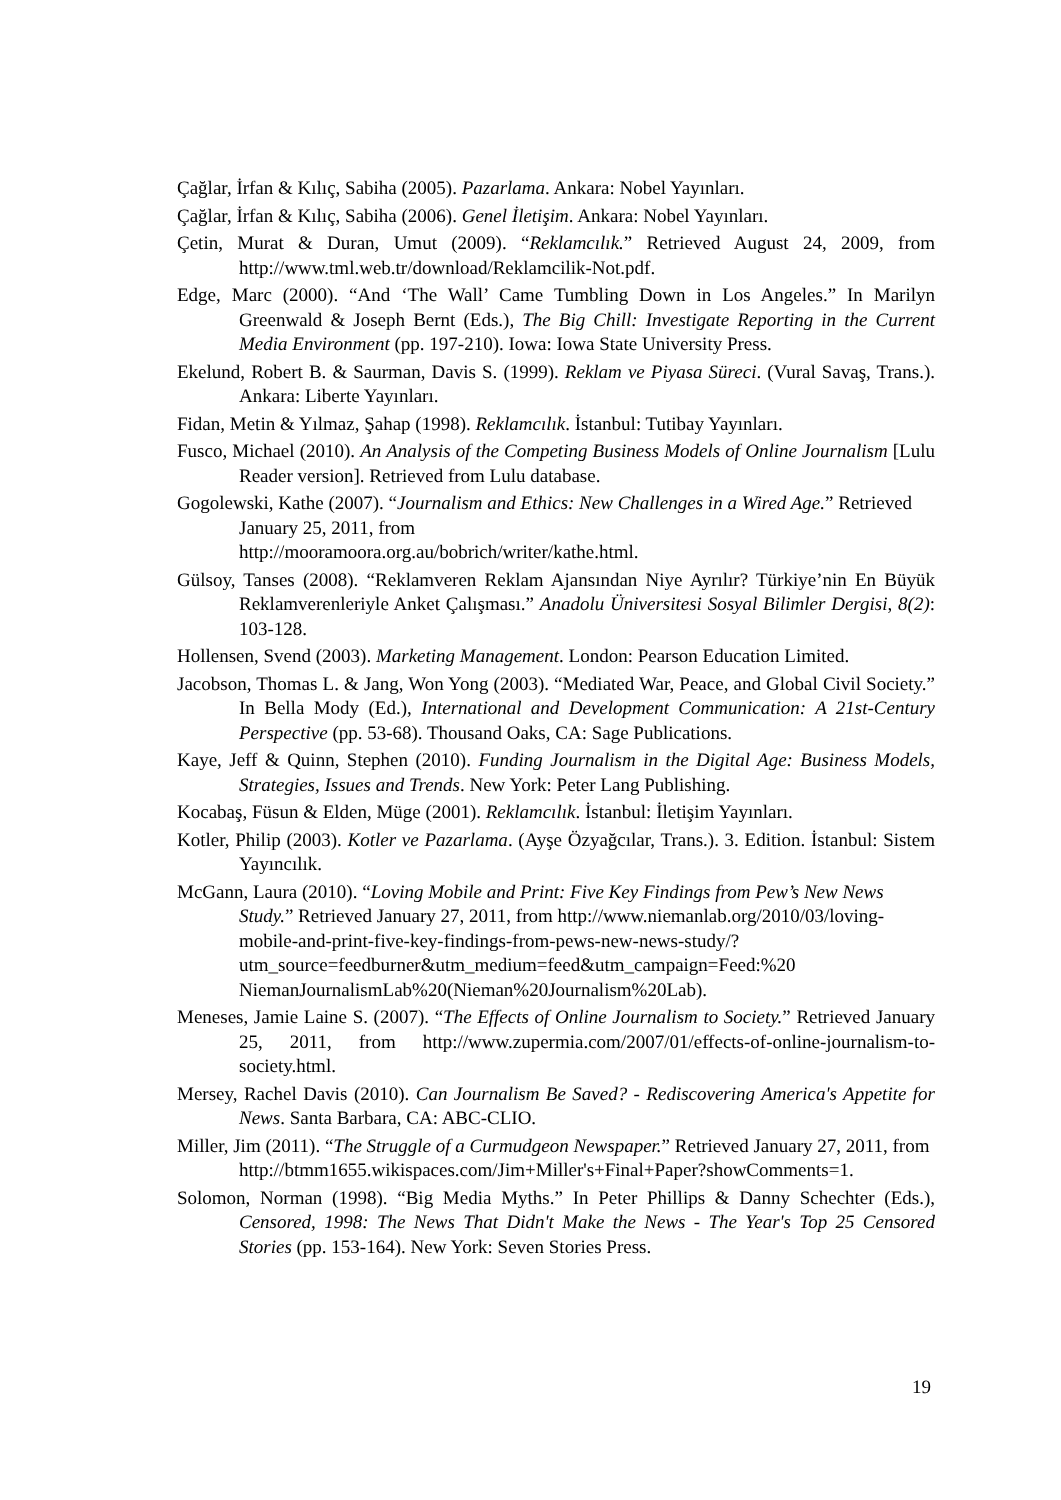Çağlar, İrfan & Kılıç, Sabiha (2005). Pazarlama. Ankara: Nobel Yayınları.
Çağlar, İrfan & Kılıç, Sabiha (2006). Genel İletişim. Ankara: Nobel Yayınları.
Çetin, Murat & Duran, Umut (2009). “Reklamcılık.” Retrieved August 24, 2009, from http://www.tml.web.tr/download/Reklamcilik-Not.pdf.
Edge, Marc (2000). “And ‘The Wall’ Came Tumbling Down in Los Angeles.” In Marilyn Greenwald & Joseph Bernt (Eds.), The Big Chill: Investigate Reporting in the Current Media Environment (pp. 197-210). Iowa: Iowa State University Press.
Ekelund, Robert B. & Saurman, Davis S. (1999). Reklam ve Piyasa Süreci. (Vural Savaş, Trans.). Ankara: Liberte Yayınları.
Fidan, Metin & Yılmaz, Şahap (1998). Reklamcılık. İstanbul: Tutibay Yayınları.
Fusco, Michael (2010). An Analysis of the Competing Business Models of Online Journalism [Lulu Reader version]. Retrieved from Lulu database.
Gogolewski, Kathe (2007). “Journalism and Ethics: New Challenges in a Wired Age.” Retrieved January 25, 2011, from
http://mooramoora.org.au/bobrich/writer/kathe.html.
Gülsoy, Tanses (2008). “Reklamveren Reklam Ajansından Niye Ayrılır? Türkiye’nin En Büyük Reklamverenleriyle Anket Çalışması.” Anadolu Üniversitesi Sosyal Bilimler Dergisi, 8(2): 103-128.
Hollensen, Svend (2003). Marketing Management. London: Pearson Education Limited.
Jacobson, Thomas L. & Jang, Won Yong (2003). “Mediated War, Peace, and Global Civil Society.” In Bella Mody (Ed.), International and Development Communication: A 21st-Century Perspective (pp. 53-68). Thousand Oaks, CA: Sage Publications.
Kaye, Jeff & Quinn, Stephen (2010). Funding Journalism in the Digital Age: Business Models, Strategies, Issues and Trends. New York: Peter Lang Publishing.
Kocabaş, Füsun & Elden, Müge (2001). Reklamcılık. İstanbul: İletişim Yayınları.
Kotler, Philip (2003). Kotler ve Pazarlama. (Ayşe Özyağcılar, Trans.). 3. Edition. İstanbul: Sistem Yayıncılık.
McGann, Laura (2010). “Loving Mobile and Print: Five Key Findings from Pew’s New News Study.” Retrieved January 27, 2011, from http://www.niemanlab.org/2010/03/loving-mobile-and-print-five-key-findings-from-pews-new-news-study/?utm_source=feedburner&utm_medium=feed&utm_campaign=Feed:%20 NiemanJournalismLab%20(Nieman%20Journalism%20Lab).
Meneses, Jamie Laine S. (2007). “The Effects of Online Journalism to Society.” Retrieved January 25, 2011, from http://www.zupermia.com/2007/01/effects-of-online-journalism-to-society.html.
Mersey, Rachel Davis (2010). Can Journalism Be Saved? - Rediscovering America's Appetite for News. Santa Barbara, CA: ABC-CLIO.
Miller, Jim (2011). “The Struggle of a Curmudgeon Newspaper.” Retrieved January 27, 2011, from http://btmm1655.wikispaces.com/Jim+Miller's+Final+Paper?showComments=1.
Solomon, Norman (1998). “Big Media Myths.” In Peter Phillips & Danny Schechter (Eds.), Censored, 1998: The News That Didn't Make the News - The Year's Top 25 Censored Stories (pp. 153-164). New York: Seven Stories Press.
19